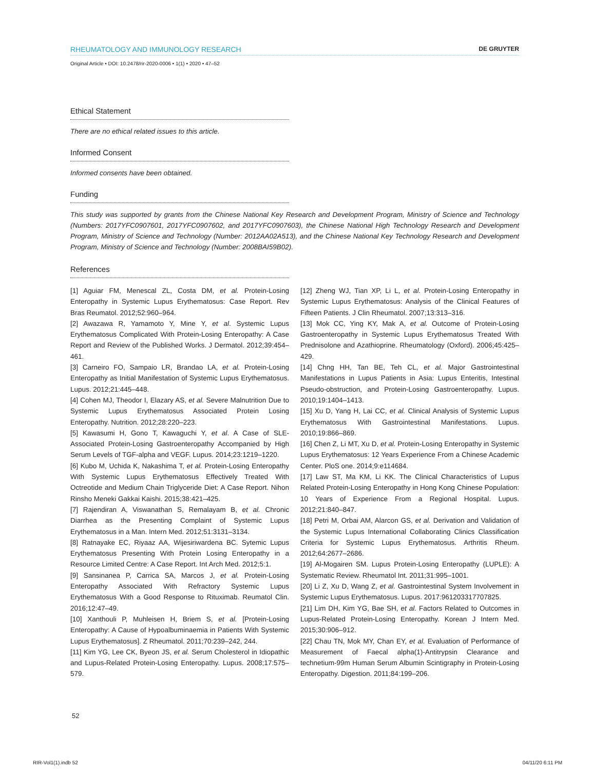RHEUMATOLOGY AND IMMUNOLOGY RESEARCH DE GRUYTER
Original Article • DOI: 10.2478/rir-2020-0006 • 1(1) • 2020 • 47–52
Ethical Statement
There are no ethical related issues to this article.
Informed Consent
Informed consents have been obtained.
Funding
This study was supported by grants from the Chinese National Key Research and Development Program, Ministry of Science and Technology (Numbers: 2017YFC0907601, 2017YFC0907602, and 2017YFC0907603), the Chinese National High Technology Research and Development Program, Ministry of Science and Technology (Number: 2012AA02A513), and the Chinese National Key Technology Research and Development Program, Ministry of Science and Technology (Number: 2008BAI59B02).
References
[1] Aguiar FM, Menescal ZL, Costa DM, et al. Protein-Losing Enteropathy in Systemic Lupus Erythematosus: Case Report. Rev Bras Reumatol. 2012;52:960–964.
[2] Awazawa R, Yamamoto Y, Mine Y, et al. Systemic Lupus Erythematosus Complicated With Protein-Losing Enteropathy: A Case Report and Review of the Published Works. J Dermatol. 2012;39:454–461.
[3] Carneiro FO, Sampaio LR, Brandao LA, et al. Protein-Losing Enteropathy as Initial Manifestation of Systemic Lupus Erythematosus. Lupus. 2012;21:445–448.
[4] Cohen MJ, Theodor I, Elazary AS, et al. Severe Malnutrition Due to Systemic Lupus Erythematosus Associated Protein Losing Enteropathy. Nutrition. 2012;28:220–223.
[5] Kawasumi H, Gono T, Kawaguchi Y, et al. A Case of SLE-Associated Protein-Losing Gastroenteropathy Accompanied by High Serum Levels of TGF-alpha and VEGF. Lupus. 2014;23:1219–1220.
[6] Kubo M, Uchida K, Nakashima T, et al. Protein-Losing Enteropathy With Systemic Lupus Erythematosus Effectively Treated With Octreotide and Medium Chain Triglyceride Diet: A Case Report. Nihon Rinsho Meneki Gakkai Kaishi. 2015;38:421–425.
[7] Rajendiran A, Viswanathan S, Remalayam B, et al. Chronic Diarrhea as the Presenting Complaint of Systemic Lupus Erythematosus in a Man. Intern Med. 2012;51:3131–3134.
[8] Ratnayake EC, Riyaaz AA, Wijesiriwardena BC. Sytemic Lupus Erythematosus Presenting With Protein Losing Enteropathy in a Resource Limited Centre: A Case Report. Int Arch Med. 2012;5:1.
[9] Sansinanea P, Carrica SA, Marcos J, et al. Protein-Losing Enteropathy Associated With Refractory Systemic Lupus Erythematosus With a Good Response to Rituximab. Reumatol Clin. 2016;12:47–49.
[10] Xanthouli P, Muhleisen H, Briem S, et al. [Protein-Losing Enteropathy: A Cause of Hypoalbuminaemia in Patients With Systemic Lupus Erythematosus]. Z Rheumatol. 2011;70:239–242, 244.
[11] Kim YG, Lee CK, Byeon JS, et al. Serum Cholesterol in Idiopathic and Lupus-Related Protein-Losing Enteropathy. Lupus. 2008;17:575–579.
[12] Zheng WJ, Tian XP, Li L, et al. Protein-Losing Enteropathy in Systemic Lupus Erythematosus: Analysis of the Clinical Features of Fifteen Patients. J Clin Rheumatol. 2007;13:313–316.
[13] Mok CC, Ying KY, Mak A, et al. Outcome of Protein-Losing Gastroenteropathy in Systemic Lupus Erythematosus Treated With Prednisolone and Azathioprine. Rheumatology (Oxford). 2006;45:425–429.
[14] Chng HH, Tan BE, Teh CL, et al. Major Gastrointestinal Manifestations in Lupus Patients in Asia: Lupus Enteritis, Intestinal Pseudo-obstruction, and Protein-Losing Gastroenteropathy. Lupus. 2010;19:1404–1413.
[15] Xu D, Yang H, Lai CC, et al. Clinical Analysis of Systemic Lupus Erythematosus With Gastrointestinal Manifestations. Lupus. 2010;19:866–869.
[16] Chen Z, Li MT, Xu D, et al. Protein-Losing Enteropathy in Systemic Lupus Erythematosus: 12 Years Experience From a Chinese Academic Center. PloS one. 2014;9:e114684.
[17] Law ST, Ma KM, Li KK. The Clinical Characteristics of Lupus Related Protein-Losing Enteropathy in Hong Kong Chinese Population: 10 Years of Experience From a Regional Hospital. Lupus. 2012;21:840–847.
[18] Petri M, Orbai AM, Alarcon GS, et al. Derivation and Validation of the Systemic Lupus International Collaborating Clinics Classification Criteria for Systemic Lupus Erythematosus. Arthritis Rheum. 2012;64:2677–2686.
[19] Al-Mogairen SM. Lupus Protein-Losing Enteropathy (LUPLE): A Systematic Review. Rheumatol Int. 2011;31:995–1001.
[20] Li Z, Xu D, Wang Z, et al. Gastrointestinal System Involvement in Systemic Lupus Erythematosus. Lupus. 2017:961203317707825.
[21] Lim DH, Kim YG, Bae SH, et al. Factors Related to Outcomes in Lupus-Related Protein-Losing Enteropathy. Korean J Intern Med. 2015;30:906–912.
[22] Chau TN, Mok MY, Chan EY, et al. Evaluation of Performance of Measurement of Faecal alpha(1)-Antitrypsin Clearance and technetium-99m Human Serum Albumin Scintigraphy in Protein-Losing Enteropathy. Digestion. 2011;84:199–206.
52
RIR-Vol1(1).indb 52 04/11/20 6:11 PM